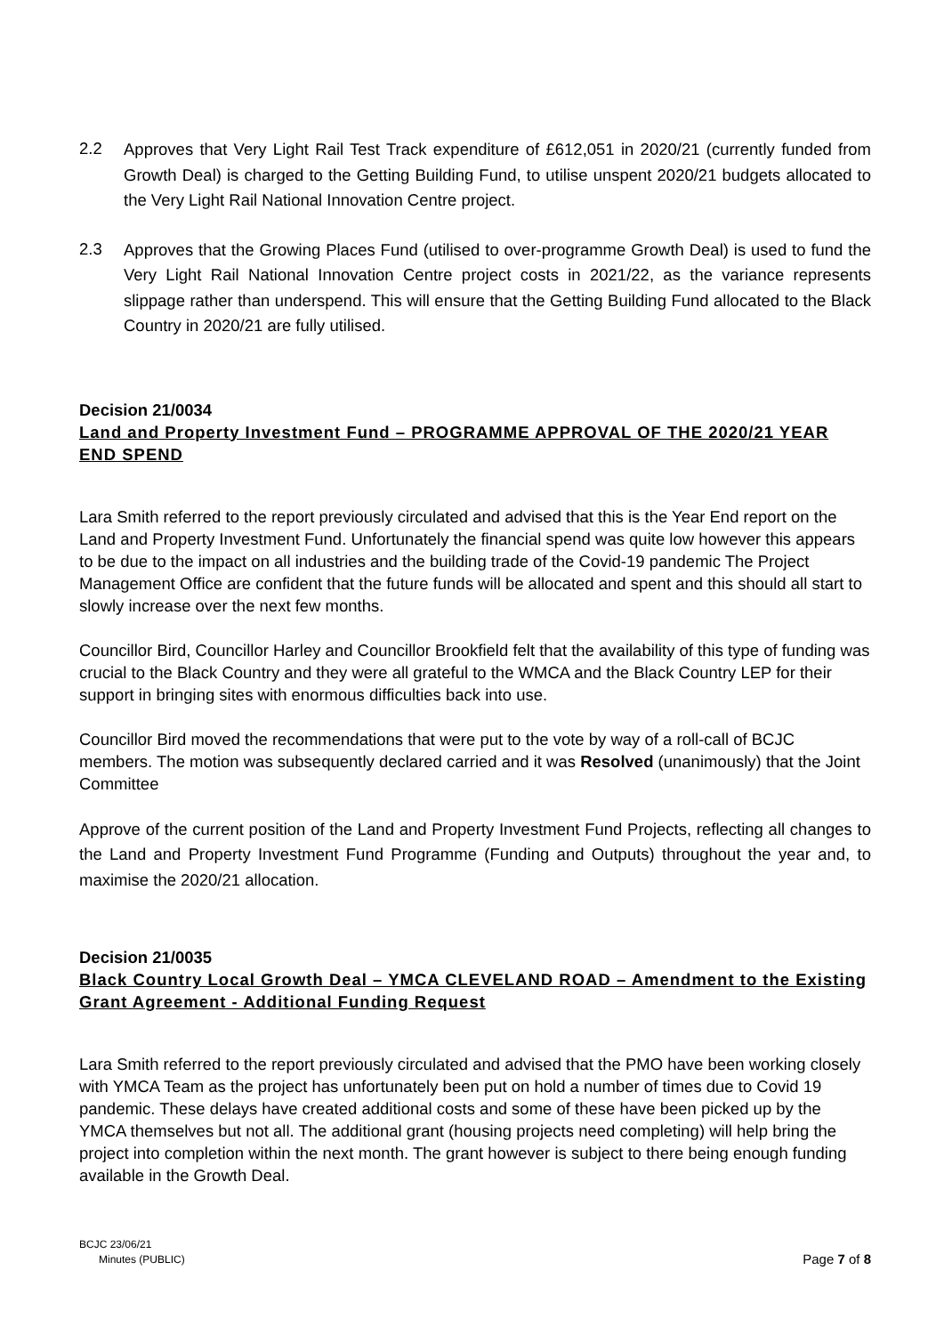2.2
Approves that Very Light Rail Test Track expenditure of £612,051 in 2020/21 (currently funded from Growth Deal) is charged to the Getting Building Fund, to utilise unspent 2020/21 budgets allocated to the Very Light Rail National Innovation Centre project.
2.3
Approves that the Growing Places Fund (utilised to over-programme Growth Deal) is used to fund the Very Light Rail National Innovation Centre project costs in 2021/22, as the variance represents slippage rather than underspend. This will ensure that the Getting Building Fund allocated to the Black Country in 2020/21 are fully utilised.
Decision 21/0034
Land and Property Investment Fund – PROGRAMME APPROVAL OF THE 2020/21 YEAR END SPEND
Lara Smith referred to the report previously circulated and advised that this is the Year End report on the Land and Property Investment Fund. Unfortunately the financial spend was quite low however this appears to be due to the impact on all industries and the building trade of the Covid-19 pandemic The Project Management Office are confident that the future funds will be allocated and spent and this should all start to slowly increase over the next few months.
Councillor Bird, Councillor Harley and Councillor Brookfield felt that the availability of this type of funding was crucial to the Black Country and they were all grateful to the WMCA and the Black Country LEP for their support in bringing sites with enormous difficulties back into use.
Councillor Bird moved the recommendations that were put to the vote by way of a roll-call of BCJC members. The motion was subsequently declared carried and it was Resolved (unanimously) that the Joint Committee
Approve of the current position of the Land and Property Investment Fund Projects, reflecting all changes to the Land and Property Investment Fund Programme (Funding and Outputs) throughout the year and, to maximise the 2020/21 allocation.
Decision 21/0035
Black Country Local Growth Deal – YMCA CLEVELAND ROAD – Amendment to the Existing Grant Agreement - Additional Funding Request
Lara Smith referred to the report previously circulated and advised that the PMO have been working closely with YMCA Team as the project has unfortunately been put on hold a number of times due to Covid 19 pandemic. These delays have created additional costs and some of these have been picked up by the YMCA themselves but not all. The additional grant (housing projects need completing) will help bring the project into completion within the next month. The grant however is subject to there being enough funding available in the Growth Deal.
BCJC 23/06/21
Minutes (PUBLIC)
Page 7 of 8